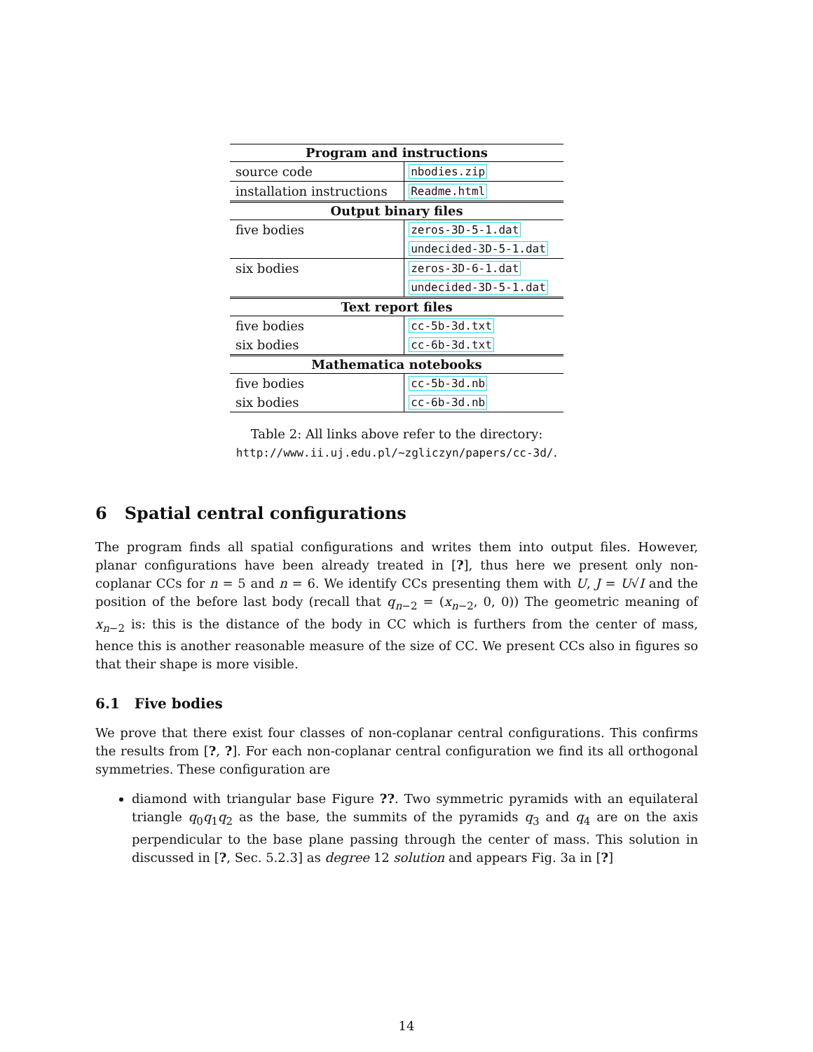| Program and instructions | |
| --- | --- |
| source code | nbodies.zip |
| installation instructions | Readme.html |
| Output binary files | |
| five bodies | zeros-3D-5-1.dat |
| | undecided-3D-5-1.dat |
| six bodies | zeros-3D-6-1.dat |
| | undecided-3D-5-1.dat |
| Text report files | |
| five bodies | cc-5b-3d.txt |
| six bodies | cc-6b-3d.txt |
| Mathematica notebooks | |
| five bodies | cc-5b-3d.nb |
| six bodies | cc-6b-3d.nb |
Table 2: All links above refer to the directory:
http://www.ii.uj.edu.pl/~zgliczyn/papers/cc-3d/.
6 Spatial central configurations
The program finds all spatial configurations and writes them into output files. However, planar configurations have been already treated in [?], thus here we present only non-coplanar CCs for n = 5 and n = 6. We identify CCs presenting them with U, J = U√I and the position of the before last body (recall that q<sub>n−2</sub> = (x<sub>n−2</sub>, 0, 0)) The geometric meaning of x<sub>n−2</sub> is: this is the distance of the body in CC which is furthers from the center of mass, hence this is another reasonable measure of the size of CC. We present CCs also in figures so that their shape is more visible.
6.1 Five bodies
We prove that there exist four classes of non-coplanar central configurations. This confirms the results from [?, ?]. For each non-coplanar central configuration we find its all orthogonal symmetries. These configuration are
diamond with triangular base Figure ??. Two symmetric pyramids with an equilateral triangle q<sub>0</sub>q<sub>1</sub>q<sub>2</sub> as the base, the summits of the pyramids q<sub>3</sub> and q<sub>4</sub> are on the axis perpendicular to the base plane passing through the center of mass. This solution in discussed in [?, Sec. 5.2.3] as degree 12 solution and appears Fig. 3a in [?]
14